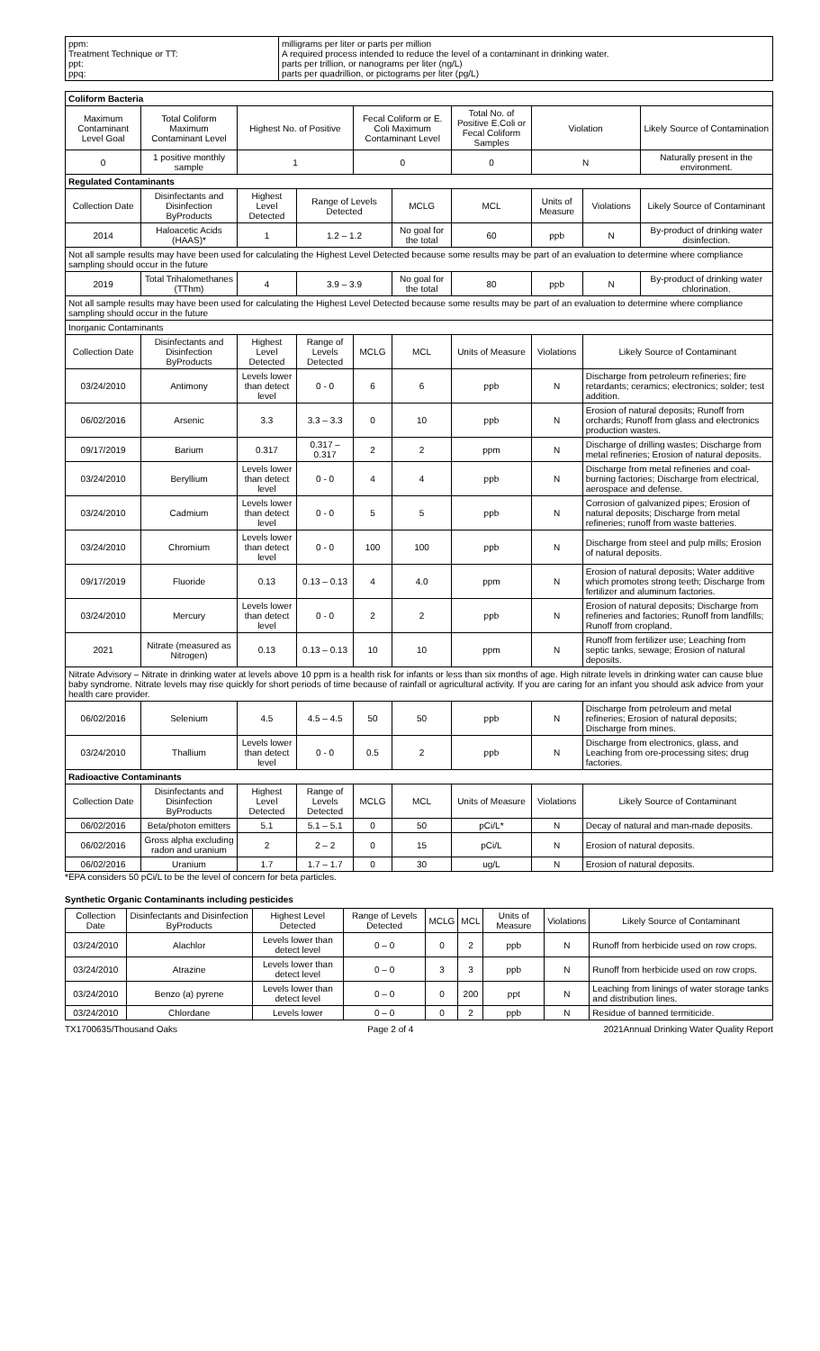| ppm: Treatment Technique or TT: ppt: ppq: | milligrams per liter or parts per million A required process intended to reduce the level of a contaminant in drinking water. parts per trillion, or nanograms per liter (ng/L) parts per quadrillion, or pictograms per liter (pg/L) |
| Coliform Bacteria | | | | | | | | | |
| Maximum Contaminant Level Goal | Total Coliform Maximum Contaminant Level | Highest No. of Positive | | Fecal Coliform or E. Coli Maximum Contaminant Level | | Total No. of Positive E.Coli or Fecal Coliform Samples | Violation | | Likely Source of Contamination |
| 0 | 1 positive monthly sample | 1 | | 0 | | 0 | N | | Naturally present in the environment. |
| Regulated Contaminants | | | | | | | | | |
| Collection Date | Disinfectants and Disinfection ByProducts | Highest Level Detected | Range of Levels Detected | | MCLG | MCL | Units of Measure | Violations | Likely Source of Contaminant |
| 2014 | Haloacetic Acids (HAAS)* | 1 | 1.2 – 1.2 | | No goal for the total | 60 | ppb | N | By-product of drinking water disinfection. |
| Not all sample results may have been used for calculating the Highest Level Detected because some results may be part of an evaluation to determine where compliance sampling should occur in the future | | | | | | | | | |
| 2019 | Total Trihalomethanes (TThm) | 4 | 3.9 – 3.9 | | No goal for the total | 80 | ppb | N | By-product of drinking water chlorination. |
| Not all sample results may have been used for calculating the Highest Level Detected because some results may be part of an evaluation to determine where compliance sampling should occur in the future | | | | | | | | | |
| Inorganic Contaminants | | | | | | | | | |
| Collection Date | Disinfectants and Disinfection ByProducts | Highest Level Detected | Range of Levels Detected | MCLG | MCL | Units of Measure | Violations | Likely Source of Contaminant | |
| 03/24/2010 | Antimony | Levels lower than detect level | 0 - 0 | 6 | 6 | ppb | N | Discharge from petroleum refineries; fire retardants; ceramics; electronics; solder; test addition. | |
| 06/02/2016 | Arsenic | 3.3 | 3.3 – 3.3 | 0 | 10 | ppb | N | Erosion of natural deposits; Runoff from orchards; Runoff from glass and electronics production wastes. | |
| 09/17/2019 | Barium | 0.317 | 0.317 – 0.317 | 2 | 2 | ppm | N | Discharge of drilling wastes; Discharge from metal refineries; Erosion of natural deposits. | |
| 03/24/2010 | Beryllium | Levels lower than detect level | 0 - 0 | 4 | 4 | ppb | N | Discharge from metal refineries and coal-burning factories; Discharge from electrical, aerospace and defense. | |
| 03/24/2010 | Cadmium | Levels lower than detect level | 0 - 0 | 5 | 5 | ppb | N | Corrosion of galvanized pipes; Erosion of natural deposits; Discharge from metal refineries; runoff from waste batteries. | |
| 03/24/2010 | Chromium | Levels lower than detect level | 0 - 0 | 100 | 100 | ppb | N | Discharge from steel and pulp mills; Erosion of natural deposits. | |
| 09/17/2019 | Fluoride | 0.13 | 0.13 – 0.13 | 4 | 4.0 | ppm | N | Erosion of natural deposits; Water additive which promotes strong teeth; Discharge from fertilizer and aluminum factories. | |
| 03/24/2010 | Mercury | Levels lower than detect level | 0 - 0 | 2 | 2 | ppb | N | Erosion of natural deposits; Discharge from refineries and factories; Runoff from landfills; Runoff from cropland. | |
| 2021 | Nitrate (measured as Nitrogen) | 0.13 | 0.13 – 0.13 | 10 | 10 | ppm | N | Runoff from fertilizer use; Leaching from septic tanks, sewage; Erosion of natural deposits. | |
| Nitrate Advisory – Nitrate in drinking water at levels above 10 ppm is a health risk for infants or less than six months of age. High nitrate levels in drinking water can cause blue baby syndrome. Nitrate levels may rise quickly for short periods of time because of rainfall or agricultural activity. If you are caring for an infant you should ask advice from your health care provider. | | | | | | | | | |
| 06/02/2016 | Selenium | 4.5 | 4.5 – 4.5 | 50 | 50 | ppb | N | Discharge from petroleum and metal refineries; Erosion of natural deposits; Discharge from mines. | |
| 03/24/2010 | Thallium | Levels lower than detect level | 0 - 0 | 0.5 | 2 | ppb | N | Discharge from electronics, glass, and Leaching from ore-processing sites; drug factories. | |
| Radioactive Contaminants | | | | | | | | | |
| Collection Date | Disinfectants and Disinfection ByProducts | Highest Level Detected | Range of Levels Detected | MCLG | MCL | Units of Measure | Violations | Likely Source of Contaminant | |
| 06/02/2016 | Beta/photon emitters | 5.1 | 5.1 – 5.1 | 0 | 50 | pCi/L* | N | Decay of natural and man-made deposits. | |
| 06/02/2016 | Gross alpha excluding radon and uranium | 2 | 2 – 2 | 0 | 15 | pCi/L | N | Erosion of natural deposits. | |
| 06/02/2016 | Uranium | 1.7 | 1.7 – 1.7 | 0 | 30 | ug/L | N | Erosion of natural deposits. | |
*EPA considers 50 pCi/L to be the level of concern for beta particles.
Synthetic Organic Contaminants including pesticides
| Collection Date | Disinfectants and Disinfection ByProducts | Highest Level Detected | Range of Levels Detected | MCLG | MCL | Units of Measure | Violations | Likely Source of Contaminant |
| --- | --- | --- | --- | --- | --- | --- | --- | --- |
| 03/24/2010 | Alachlor | Levels lower than detect level | 0 – 0 | 0 | 2 | ppb | N | Runoff from herbicide used on row crops. |
| 03/24/2010 | Atrazine | Levels lower than detect level | 0 – 0 | 3 | 3 | ppb | N | Runoff from herbicide used on row crops. |
| 03/24/2010 | Benzo (a) pyrene | Levels lower than detect level | 0 – 0 | 0 | 200 | ppt | N | Leaching from linings of water storage tanks and distribution lines. |
| 03/24/2010 | Chlordane | Levels lower | 0 – 0 | 0 | 2 | ppb | N | Residue of banned termiticide. |
TX1700635/Thousand Oaks Page 2 of 4 2021Annual Drinking Water Quality Report